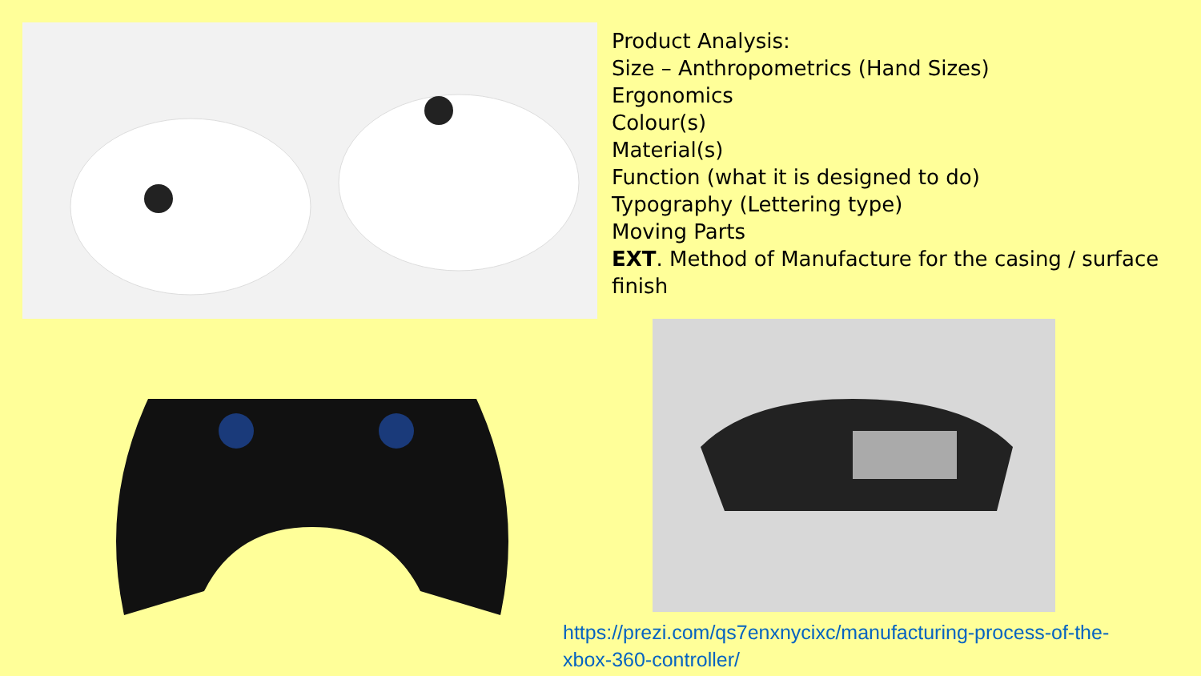Product Analysis:
Size – Anthropometrics (Hand Sizes)
Ergonomics
Colour(s)
Material(s)
Function (what it is designed to do)
Typography (Lettering type)
Moving Parts
EXT. Method of Manufacture for the casing / surface finish
https://prezi.com/qs7enxnycixc/manufacturing-process-of-the-
xbox-360-controller/